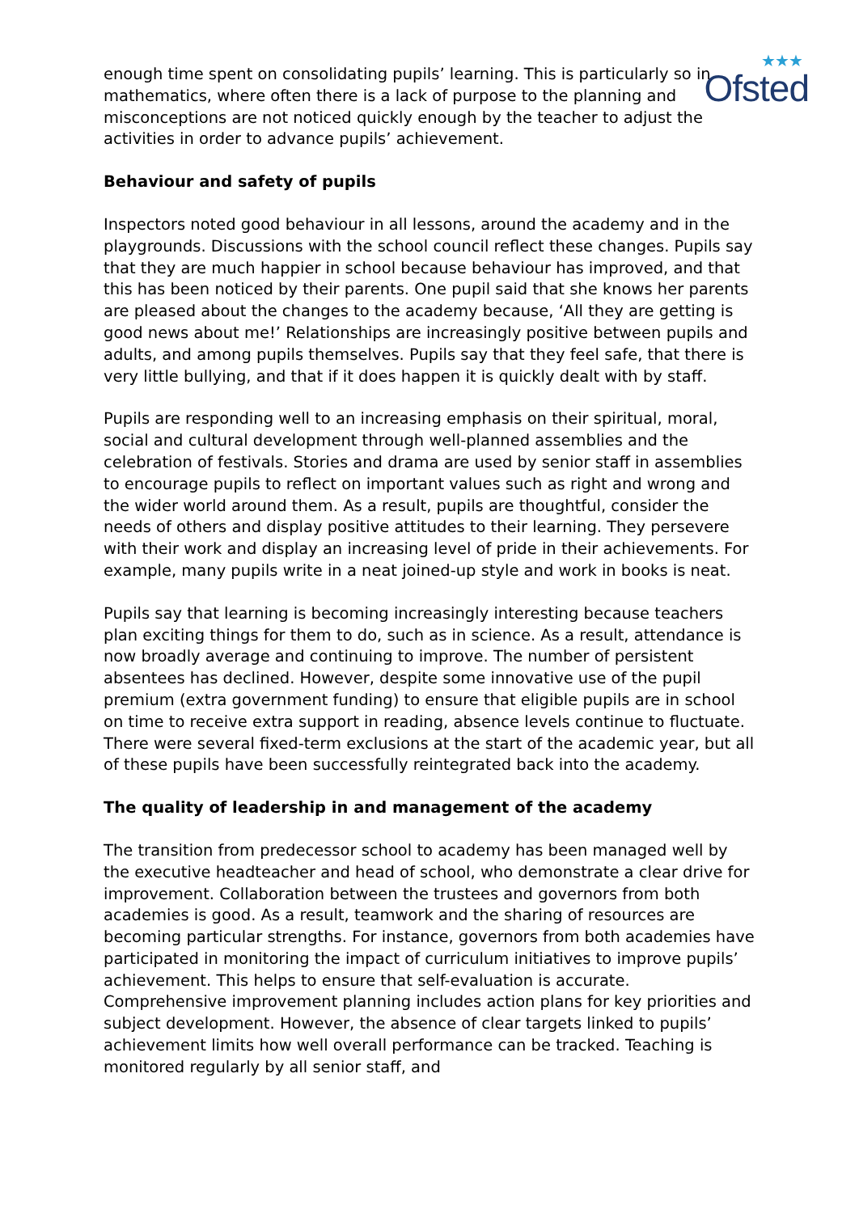★★★
Ofsted
enough time spent on consolidating pupils’ learning. This is particularly so in mathematics, where often there is a lack of purpose to the planning and misconceptions are not noticed quickly enough by the teacher to adjust the activities in order to advance pupils’ achievement.
Behaviour and safety of pupils
Inspectors noted good behaviour in all lessons, around the academy and in the playgrounds. Discussions with the school council reflect these changes. Pupils say that they are much happier in school because behaviour has improved, and that this has been noticed by their parents. One pupil said that she knows her parents are pleased about the changes to the academy because, ‘All they are getting is good news about me!’ Relationships are increasingly positive between pupils and adults, and among pupils themselves. Pupils say that they feel safe, that there is very little bullying, and that if it does happen it is quickly dealt with by staff.
Pupils are responding well to an increasing emphasis on their spiritual, moral, social and cultural development through well-planned assemblies and the celebration of festivals. Stories and drama are used by senior staff in assemblies to encourage pupils to reflect on important values such as right and wrong and the wider world around them. As a result, pupils are thoughtful, consider the needs of others and display positive attitudes to their learning. They persevere with their work and display an increasing level of pride in their achievements. For example, many pupils write in a neat joined-up style and work in books is neat.
Pupils say that learning is becoming increasingly interesting because teachers plan exciting things for them to do, such as in science. As a result, attendance is now broadly average and continuing to improve. The number of persistent absentees has declined. However, despite some innovative use of the pupil premium (extra government funding) to ensure that eligible pupils are in school on time to receive extra support in reading, absence levels continue to fluctuate. There were several fixed-term exclusions at the start of the academic year, but all of these pupils have been successfully reintegrated back into the academy.
The quality of leadership in and management of the academy
The transition from predecessor school to academy has been managed well by the executive headteacher and head of school, who demonstrate a clear drive for improvement. Collaboration between the trustees and governors from both academies is good. As a result, teamwork and the sharing of resources are becoming particular strengths. For instance, governors from both academies have participated in monitoring the impact of curriculum initiatives to improve pupils’ achievement. This helps to ensure that self-evaluation is accurate. Comprehensive improvement planning includes action plans for key priorities and subject development. However, the absence of clear targets linked to pupils’ achievement limits how well overall performance can be tracked. Teaching is monitored regularly by all senior staff, and